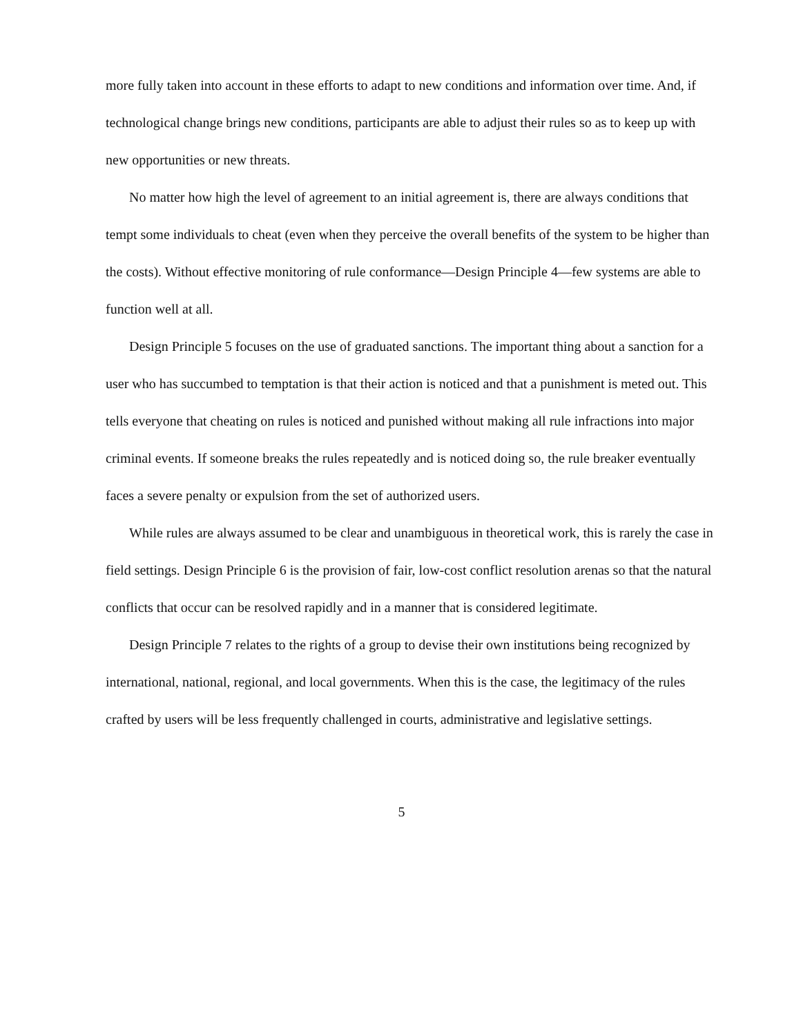more fully taken into account in these efforts to adapt to new conditions and information over time. And, if technological change brings new conditions, participants are able to adjust their rules so as to keep up with new opportunities or new threats.
No matter how high the level of agreement to an initial agreement is, there are always conditions that tempt some individuals to cheat (even when they perceive the overall benefits of the system to be higher than the costs). Without effective monitoring of rule conformance—Design Principle 4—few systems are able to function well at all.
Design Principle 5 focuses on the use of graduated sanctions. The important thing about a sanction for a user who has succumbed to temptation is that their action is noticed and that a punishment is meted out. This tells everyone that cheating on rules is noticed and punished without making all rule infractions into major criminal events. If someone breaks the rules repeatedly and is noticed doing so, the rule breaker eventually faces a severe penalty or expulsion from the set of authorized users.
While rules are always assumed to be clear and unambiguous in theoretical work, this is rarely the case in field settings. Design Principle 6 is the provision of fair, low-cost conflict resolution arenas so that the natural conflicts that occur can be resolved rapidly and in a manner that is considered legitimate.
Design Principle 7 relates to the rights of a group to devise their own institutions being recognized by international, national, regional, and local governments. When this is the case, the legitimacy of the rules crafted by users will be less frequently challenged in courts, administrative and legislative settings.
5